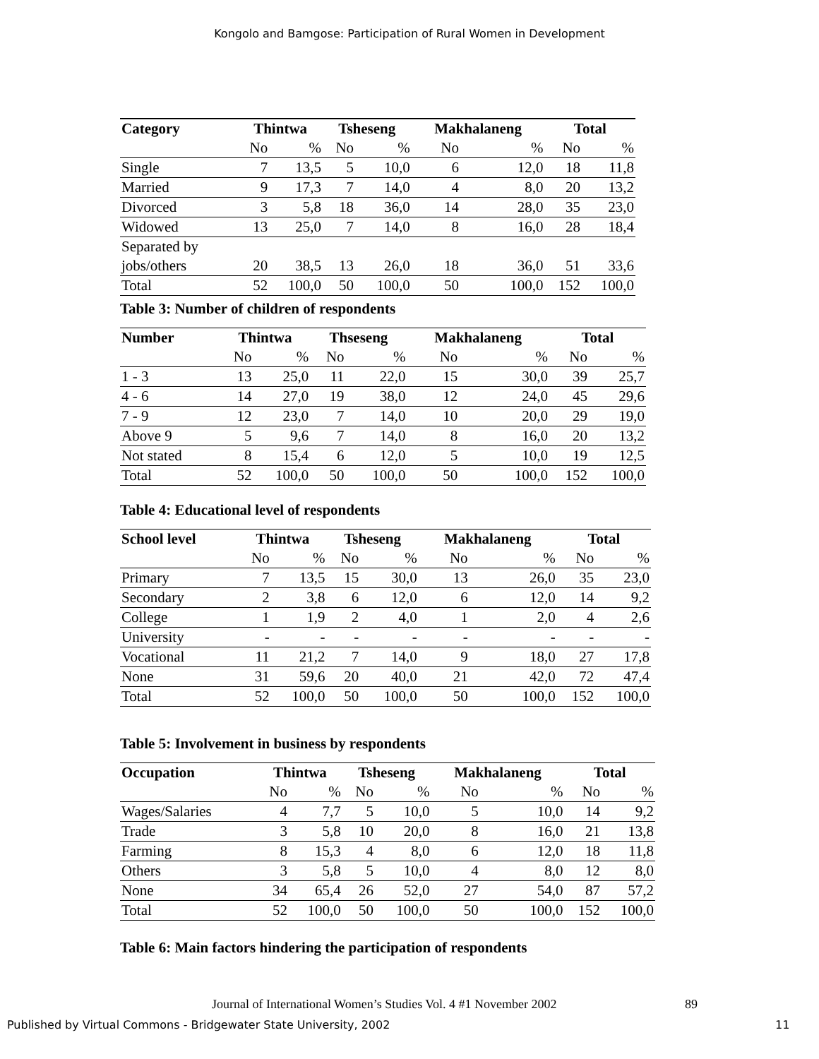Kongolo and Bamgose: Participation of Rural Women in Development
| Category | Thintwa | | Tsheseng | | Makhalaneng | | Total | |
| --- | --- | --- | --- | --- | --- | --- | --- | --- |
| | No | % | No | % | No | % | No | % |
| Single | 7 | 13,5 | 5 | 10,0 | 6 | 12,0 | 18 | 11,8 |
| Married | 9 | 17,3 | 7 | 14,0 | 4 | 8,0 | 20 | 13,2 |
| Divorced | 3 | 5,8 | 18 | 36,0 | 14 | 28,0 | 35 | 23,0 |
| Widowed | 13 | 25,0 | 7 | 14,0 | 8 | 16,0 | 28 | 18,4 |
| Separated by | | | | | | | | |
| jobs/others | 20 | 38,5 | 13 | 26,0 | 18 | 36,0 | 51 | 33,6 |
| Total | 52 | 100,0 | 50 | 100,0 | 50 | 100,0 | 152 | 100,0 |
Table 3: Number of children of respondents
| Number | Thintwa | | Thseseng | | Makhalaneng | | Total | |
| --- | --- | --- | --- | --- | --- | --- | --- | --- |
| | No | % | No | % | No | % | No | % |
| 1 - 3 | 13 | 25,0 | 11 | 22,0 | 15 | 30,0 | 39 | 25,7 |
| 4 - 6 | 14 | 27,0 | 19 | 38,0 | 12 | 24,0 | 45 | 29,6 |
| 7 - 9 | 12 | 23,0 | 7 | 14,0 | 10 | 20,0 | 29 | 19,0 |
| Above 9 | 5 | 9,6 | 7 | 14,0 | 8 | 16,0 | 20 | 13,2 |
| Not stated | 8 | 15,4 | 6 | 12,0 | 5 | 10,0 | 19 | 12,5 |
| Total | 52 | 100,0 | 50 | 100,0 | 50 | 100,0 | 152 | 100,0 |
Table 4: Educational level of respondents
| School level | Thintwa | | Tsheseng | | Makhalaneng | | Total | |
| --- | --- | --- | --- | --- | --- | --- | --- | --- |
| | No | % | No | % | No | % | No | % |
| Primary | 7 | 13,5 | 15 | 30,0 | 13 | 26,0 | 35 | 23,0 |
| Secondary | 2 | 3,8 | 6 | 12,0 | 6 | 12,0 | 14 | 9,2 |
| College | 1 | 1,9 | 2 | 4,0 | 1 | 2,0 | 4 | 2,6 |
| University | - | - | - | - | - | - | - | - |
| Vocational | 11 | 21,2 | 7 | 14,0 | 9 | 18,0 | 27 | 17,8 |
| None | 31 | 59,6 | 20 | 40,0 | 21 | 42,0 | 72 | 47,4 |
| Total | 52 | 100,0 | 50 | 100,0 | 50 | 100,0 | 152 | 100,0 |
Table 5: Involvement in business by respondents
| Occupation | Thintwa | | Tsheseng | | Makhalaneng | | Total | |
| --- | --- | --- | --- | --- | --- | --- | --- | --- |
| | No | % | No | % | No | % | No | % |
| Wages/Salaries | 4 | 7,7 | 5 | 10,0 | 5 | 10,0 | 14 | 9,2 |
| Trade | 3 | 5,8 | 10 | 20,0 | 8 | 16,0 | 21 | 13,8 |
| Farming | 8 | 15,3 | 4 | 8,0 | 6 | 12,0 | 18 | 11,8 |
| Others | 3 | 5,8 | 5 | 10,0 | 4 | 8,0 | 12 | 8,0 |
| None | 34 | 65,4 | 26 | 52,0 | 27 | 54,0 | 87 | 57,2 |
| Total | 52 | 100,0 | 50 | 100,0 | 50 | 100,0 | 152 | 100,0 |
Table 6: Main factors hindering the participation of respondents
Journal of International Women’s Studies Vol. 4 #1 November 2002
89
Published by Virtual Commons - Bridgewater State University, 2002
11